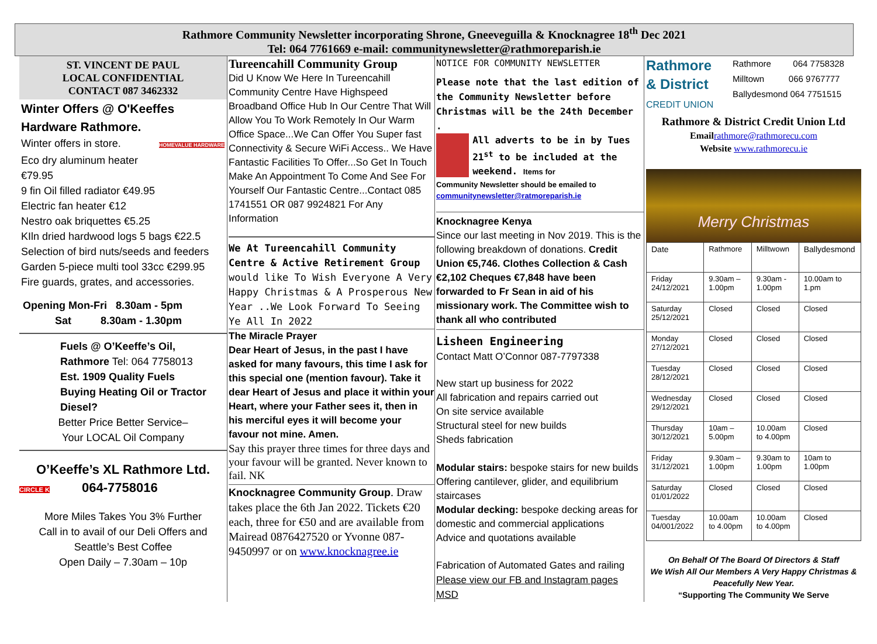Rathmore Community Newsletter incorporating Shrone, Gneeveguilla & Knocknagree 18<sup>th</sup> Dec 2021
Tel: 064 7761669 e-mail: communitynewsletter@rathmoreparish.ie
ST. VINCENT DE PAUL
LOCAL CONFIDENTIAL
CONTACT 087 3462332
Winter Offers @ O'Keeffes
Hardware Rathmore.
Winter offers in store. HOMEVALUE HARDWARE
Eco dry aluminum heater
€79.95
9 fin Oil filled radiator €49.95
Electric fan heater €12
Nestro oak briquettes €5.25
KIln dried hardwood logs 5 bags €22.5
Selection of bird nuts/seeds and feeders
Garden 5-piece multi tool 33cc €299.95
Fire guards, grates, and accessories.
Opening Mon-Fri 8.30am - 5pm
Sat 8.30am - 1.30pm
Fuels @ O’Keeffe’s Oil, Rathmore Tel: 064 7758013
Est. 1909 Quality Fuels
Buying Heating Oil or Tractor Diesel?
Better Price Better Service–
Your LOCAL Oil Company
O’Keeffe’s XL Rathmore Ltd.
CIRCLE K 064-7758016
More Miles Takes You 3% Further
Call in to avail of our Deli Offers and Seattle’s Best Coffee
Open Daily – 7.30am – 10p
Tureencahill Community Group
Did U Know We Here In Tureencahill Community Centre Have Highspeed Broadband Office Hub In Our Centre That Will Allow You To Work Remotely In Our Warm Office Space...We Can Offer You Super fast Connectivity & Secure WiFi Access.. We Have Fantastic Facilities To Offer...So Get In Touch Make An Appointment To Come And See For Yourself Our Fantastic Centre...Contact 085 1741551 OR 087 9924821 For Any Information
We At Tureencahill Community Centre & Active Retirement Group would like To Wish Everyone A Very Happy Christmas & A Prosperous New Year ..We Look Forward To Seeing Ye All In 2022
The Miracle Prayer
Dear Heart of Jesus, in the past I have asked for many favours, this time I ask for this special one (mention favour). Take it dear Heart of Jesus and place it within your Heart, where your Father sees it, then in his merciful eyes it will become your favour not mine. Amen.
Say this prayer three times for three days and your favour will be granted. Never known to fail. NK
Knocknagree Community Group. Draw takes place the 6th Jan 2022. Tickets €20 each, three for €50 and are available from Mairead 0876427520 or Yvonne 087-9450997 or on www.knocknagree.ie
NOTICE FOR COMMUNITY NEWSLETTER
Please note that the last edition of the Community Newsletter before Christmas will be the 24th December .
All adverts to be in by Tues 21<sup>st</sup> to be included at the weekend. Items for
Community Newsletter should be emailed to communitynewsletter@ratmoreparish.ie
Knocknagree Kenya
Since our last meeting in Nov 2019. This is the following breakdown of donations. Credit Union €5,746. Clothes Collection & Cash €2,102 Cheques €7,848 have been forwarded to Fr Sean in aid of his missionary work. The Committee wish to thank all who contributed
Lisheen Engineering
Contact Matt O’Connor 087-7797338
New start up business for 2022
All fabrication and repairs carried out
On site service available
Structural steel for new builds
Sheds fabrication
Modular stairs: bespoke stairs for new builds Offering cantilever, glider, and equilibrium staircases
Modular decking: bespoke decking areas for domestic and commercial applications
Advice and quotations available
Fabrication of Automated Gates and railing
Please view our FB and Instagram pages
MSD
Rathmore
& District
CREDIT UNION
Rathmore 064 7758328
Milltown 066 9767777
Ballydesmond 064 7751515
Rathmore & District Credit Union Ltd
Email rathmore@rathmorecu.com
Website www.rathmorecu.ie
Merry Christmas
| Date | Rathmore | Milltwown | Ballydesmond |
| Friday 24/12/2021 | 9.30am – 1.00pm | 9.30am - 1.00pm | 10.00am to 1.pm |
| Saturday 25/12/2021 | Closed | Closed | Closed |
| Monday 27/12/2021 | Closed | Closed | Closed |
| Tuesday 28/12/2021 | Closed | Closed | Closed |
| Wednesday 29/12/2021 | Closed | Closed | Closed |
| Thursday 30/12/2021 | 10am – 5.00pm | 10.00am to 4.00pm | Closed |
| Friday 31/12/2021 | 9.30am – 1.00pm | 9.30am to 1.00pm | 10am to 1.00pm |
| Saturday 01/01/2022 | Closed | Closed | Closed |
| Tuesday 04/001/2022 | 10.00am to 4.00pm | 10.00am to 4.00pm | Closed |
On Behalf Of The Board Of Directors & Staff
We Wish All Our Members A Very Happy Christmas & Peacefully New Year.
“Supporting The Community We Serve